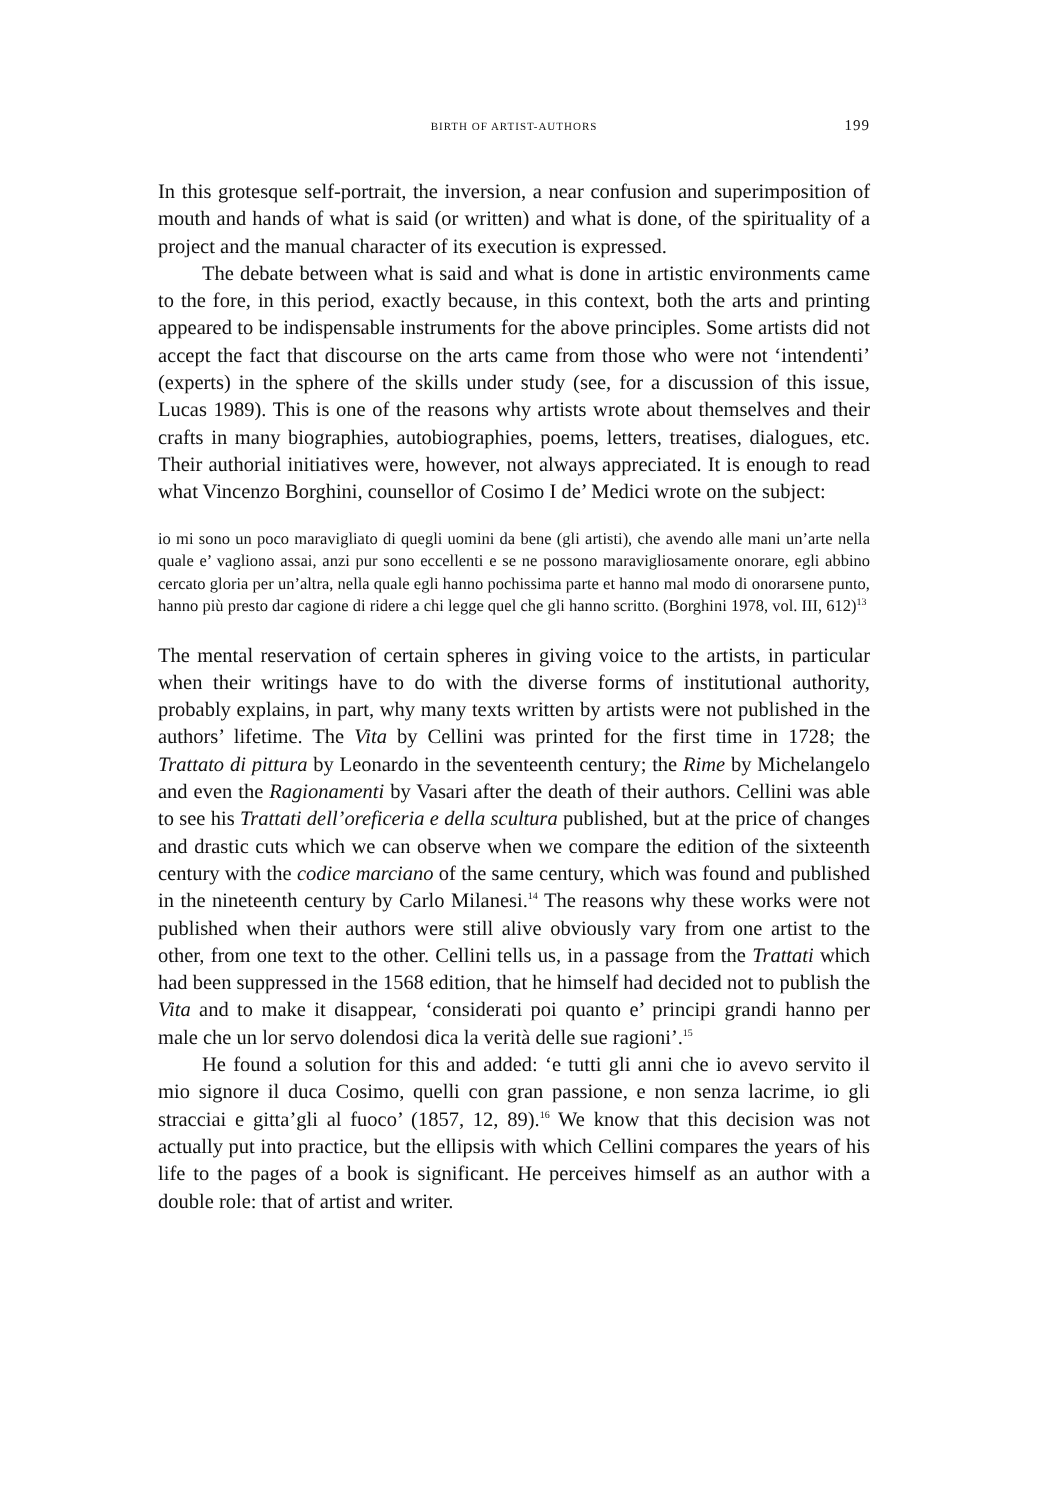BIRTH OF ARTIST-AUTHORS
199
In this grotesque self-portrait, the inversion, a near confusion and superimposition of mouth and hands of what is said (or written) and what is done, of the spirituality of a project and the manual character of its execution is expressed.
The debate between what is said and what is done in artistic environments came to the fore, in this period, exactly because, in this context, both the arts and printing appeared to be indispensable instruments for the above principles. Some artists did not accept the fact that discourse on the arts came from those who were not ‘intendenti’ (experts) in the sphere of the skills under study (see, for a discussion of this issue, Lucas 1989). This is one of the reasons why artists wrote about themselves and their crafts in many biographies, autobiographies, poems, letters, treatises, dialogues, etc. Their authorial initiatives were, however, not always appreciated. It is enough to read what Vincenzo Borghini, counsellor of Cosimo I de’ Medici wrote on the subject:
io mi sono un poco maravigliato di quegli uomini da bene (gli artisti), che avendo alle mani un’arte nella quale e’ vagliono assai, anzi pur sono eccellenti e se ne possono maravigliosamente onorare, egli abbino cercato gloria per un’altra, nella quale egli hanno pochissima parte et hanno mal modo di onorarsene punto, hanno più presto dar cagione di ridere a chi legge quel che gli hanno scritto. (Borghini 1978, vol. III, 612)<sup>13</sup>
The mental reservation of certain spheres in giving voice to the artists, in particular when their writings have to do with the diverse forms of institutional authority, probably explains, in part, why many texts written by artists were not published in the authors’ lifetime. The Vita by Cellini was printed for the first time in 1728; the Trattato di pittura by Leonardo in the seventeenth century; the Rime by Michelangelo and even the Ragionamenti by Vasari after the death of their authors. Cellini was able to see his Trattati dell’oreficeria e della scultura published, but at the price of changes and drastic cuts which we can observe when we compare the edition of the sixteenth century with the codice marciano of the same century, which was found and published in the nineteenth century by Carlo Milanesi.<sup>14</sup> The reasons why these works were not published when their authors were still alive obviously vary from one artist to the other, from one text to the other. Cellini tells us, in a passage from the Trattati which had been suppressed in the 1568 edition, that he himself had decided not to publish the Vita and to make it disappear, ‘considerati poi quanto e’ principi grandi hanno per male che un lor servo dolendosi dica la verità delle sue ragioni’.<sup>15</sup>
He found a solution for this and added: ‘e tutti gli anni che io avevo servito il mio signore il duca Cosimo, quelli con gran passione, e non senza lacrime, io gli stracciai e gitta’gli al fuoco’ (1857, 12, 89).<sup>16</sup> We know that this decision was not actually put into practice, but the ellipsis with which Cellini compares the years of his life to the pages of a book is significant. He perceives himself as an author with a double role: that of artist and writer.